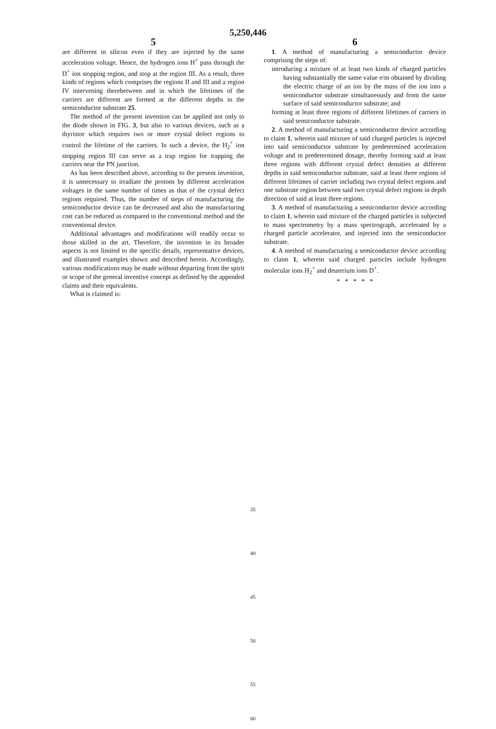5,250,446
5
are different in silicon even if they are injected by the same acceleration voltage. Hence, the hydrogen ions H<sup>+</sup> pass through the D<sup>+</sup> ion stopping region, and stop at the region III. As a result, three kinds of regions which comprises the regions II and III and a region IV intervening therebetween and in which the lifetimes of the carriers are different are formed at the different depths in the semiconductor substrate 25.
The method of the present invention can be applied not only to the diode shown in FIG. 3, but also to various devices, such as a thyristor which requires two or more crystal defect regions to control the lifetime of the carriers. In such a device, the H<sub>2</sub><sup>+</sup> ion stopping region III can serve as a trap region for trapping the carriers near the PN junction.
As has been described above, according to the present invention, it is unnecessary to irradiate the protons by different acceleration voltages in the same number of times as that of the crystal defect regions required. Thus, the number of steps of manufacturing the semiconductor device can be decreased and also the manufacturing cost can be reduced as compared to the conventional method and the conventional device.
Additional advantages and modifications will readily occur to those skilled in the art. Therefore, the invention in its broader aspects is not limited to the specific details, representative devices, and illustrated examples shown and described herein. Accordingly, various modifications may be made without departing from the spirit or scope of the general inventive concept as defined by the appended claims and their equivalents.
What is claimed is:
6
1. A method of manufacturing a semiconductor device comprising the steps of:
introducing a mixture of at least two kinds of charged particles having substantially the same value e/m obtained by dividing the electric charge of an ion by the mass of the ion into a semiconductor substrate simultaneously and from the same surface of said semiconductor substrate; and
forming at least three regions of different lifetimes of carriers in said semiconductor substrate.
2. A method of manufacturing a semiconductor device according to claim 1, wherein said mixture of said charged particles is injected into said semiconductor substrate by predetermined acceleration voltage and in predetermined dosage, thereby forming said at least three regions with different crystal defect densities at different depths in said semiconductor substrate, said at least three regions of different lifetimes of carrier including two crystal defect regions and one substrate region between said two crystal defect regions in depth direction of said at least three regions.
3. A method of manufacturing a semiconductor device according to claim 1, wherein said mixture of the charged particles is subjected to mass spectrometry by a mass spectrograph, accelerated by a charged particle accelerator, and injected into the semiconductor substrate.
4. A method of manufacturing a semiconductor device according to claim 1, wherein said charged particles include hydrogen molecular ions H<sub>2</sub><sup>+</sup> and deuterium ions D<sup>+</sup>.
* * * * *
35
40
45
50
55
60